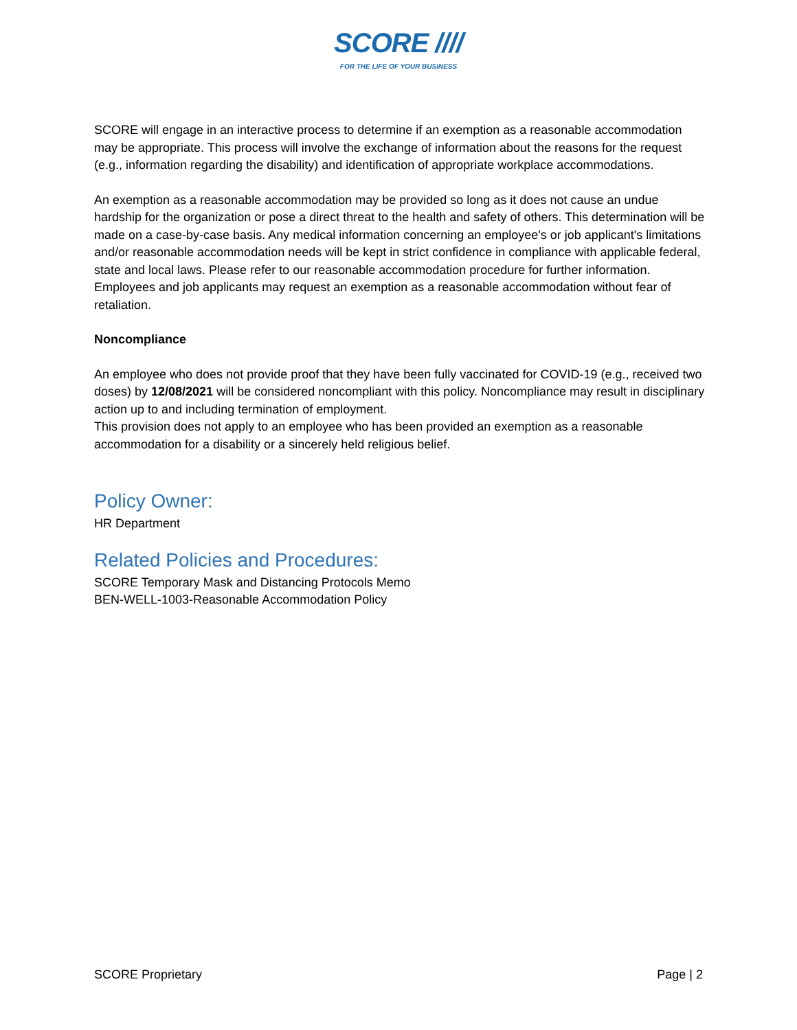SCORE ////
FOR THE LIFE OF YOUR BUSINESS
SCORE will engage in an interactive process to determine if an exemption as a reasonable accommodation may be appropriate. This process will involve the exchange of information about the reasons for the request (e.g., information regarding the disability) and identification of appropriate workplace accommodations.
An exemption as a reasonable accommodation may be provided so long as it does not cause an undue hardship for the organization or pose a direct threat to the health and safety of others. This determination will be made on a case-by-case basis. Any medical information concerning an employee's or job applicant's limitations and/or reasonable accommodation needs will be kept in strict confidence in compliance with applicable federal, state and local laws. Please refer to our reasonable accommodation procedure for further information. Employees and job applicants may request an exemption as a reasonable accommodation without fear of retaliation.
Noncompliance
An employee who does not provide proof that they have been fully vaccinated for COVID-19 (e.g., received two doses) by 12/08/2021 will be considered noncompliant with this policy. Noncompliance may result in disciplinary action up to and including termination of employment.
This provision does not apply to an employee who has been provided an exemption as a reasonable accommodation for a disability or a sincerely held religious belief.
Policy Owner:
HR Department
Related Policies and Procedures:
SCORE Temporary Mask and Distancing Protocols Memo
BEN-WELL-1003-Reasonable Accommodation Policy
SCORE Proprietary Page | 2